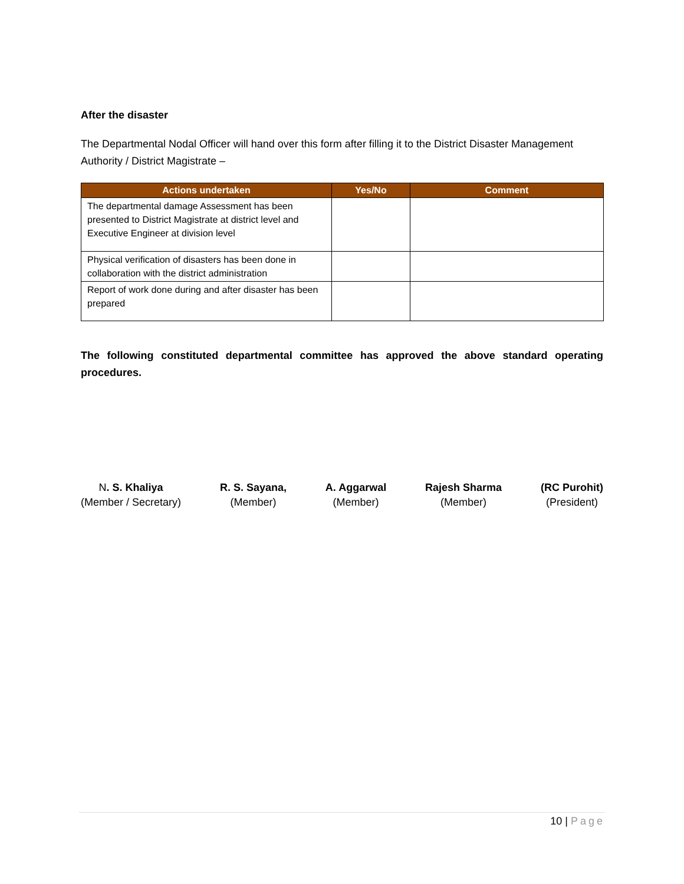After the disaster
The Departmental Nodal Officer will hand over this form after filling it to the District Disaster Management Authority / District Magistrate –
| Actions undertaken | Yes/No | Comment |
| --- | --- | --- |
| The departmental damage Assessment has been presented to District Magistrate at district level and Executive Engineer at division level | | |
| Physical verification of disasters has been done in collaboration with the district administration | | |
| Report of work done during and after disaster has been prepared | | |
The following constituted departmental committee has approved the above standard operating procedures.
N. S. Khaliya
(Member / Secretary)
R. S. Sayana,
(Member)
A. Aggarwal
(Member)
Rajesh Sharma
(Member)
(RC Purohit)
(President)
10 | Page